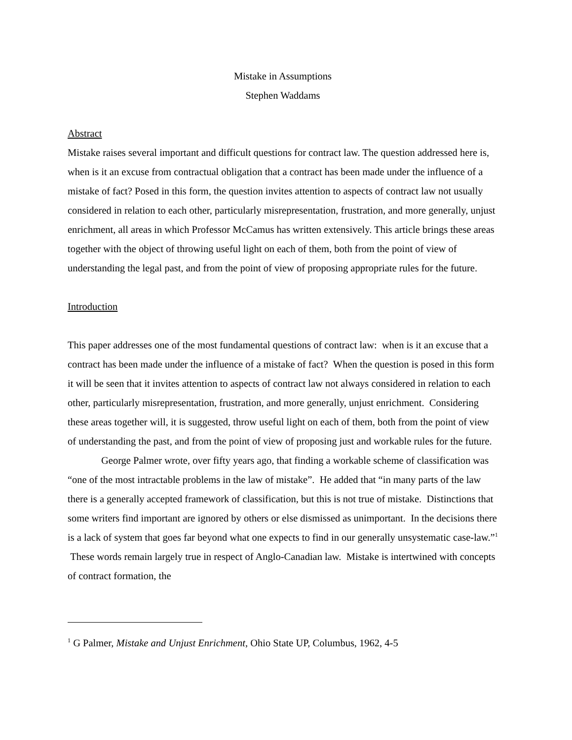Mistake in Assumptions
Stephen Waddams
Abstract
Mistake raises several important and difficult questions for contract law. The question addressed here is, when is it an excuse from contractual obligation that a contract has been made under the influence of a mistake of fact? Posed in this form, the question invites attention to aspects of contract law not usually considered in relation to each other, particularly misrepresentation, frustration, and more generally, unjust enrichment, all areas in which Professor McCamus has written extensively. This article brings these areas together with the object of throwing useful light on each of them, both from the point of view of understanding the legal past, and from the point of view of proposing appropriate rules for the future.
Introduction
This paper addresses one of the most fundamental questions of contract law: when is it an excuse that a contract has been made under the influence of a mistake of fact? When the question is posed in this form it will be seen that it invites attention to aspects of contract law not always considered in relation to each other, particularly misrepresentation, frustration, and more generally, unjust enrichment. Considering these areas together will, it is suggested, throw useful light on each of them, both from the point of view of understanding the past, and from the point of view of proposing just and workable rules for the future.
George Palmer wrote, over fifty years ago, that finding a workable scheme of classification was “one of the most intractable problems in the law of mistake”. He added that “in many parts of the law there is a generally accepted framework of classification, but this is not true of mistake. Distinctions that some writers find important are ignored by others or else dismissed as unimportant. In the decisions there is a lack of system that goes far beyond what one expects to find in our generally unsystematic case-law.”<sup>1</sup> These words remain largely true in respect of Anglo-Canadian law. Mistake is intertwined with concepts of contract formation, the
<sup>1</sup> G Palmer, Mistake and Unjust Enrichment, Ohio State UP, Columbus, 1962, 4-5